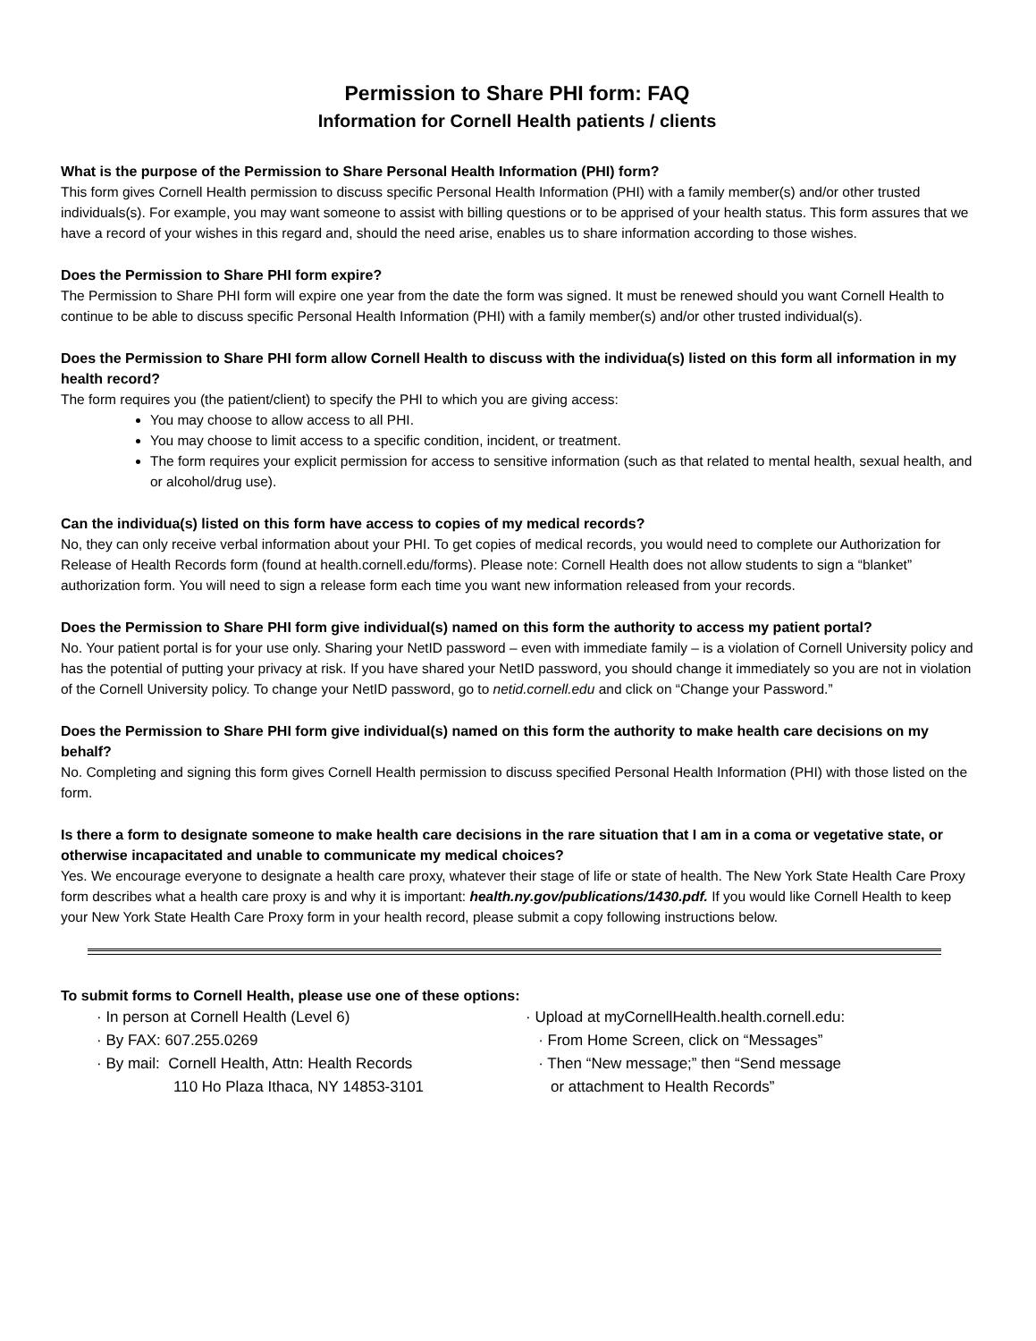Permission to Share PHI form: FAQ
Information for Cornell Health patients / clients
What is the purpose of the Permission to Share Personal Health Information (PHI) form?
This form gives Cornell Health permission to discuss specific Personal Health Information (PHI) with a family member(s) and/or other trusted individuals(s). For example, you may want someone to assist with billing questions or to be apprised of your health status. This form assures that we have a record of your wishes in this regard and, should the need arise, enables us to share information according to those wishes.
Does the Permission to Share PHI form expire?
The Permission to Share PHI form will expire one year from the date the form was signed. It must be renewed should you want Cornell Health to continue to be able to discuss specific Personal Health Information (PHI) with a family member(s) and/or other trusted individual(s).
Does the Permission to Share PHI form allow Cornell Health to discuss with the individua(s) listed on this form all information in my health record?
The form requires you (the patient/client) to specify the PHI to which you are giving access:
You may choose to allow access to all PHI.
You may choose to limit access to a specific condition, incident, or treatment.
The form requires your explicit permission for access to sensitive information (such as that related to mental health, sexual health, and or alcohol/drug use).
Can the individua(s) listed on this form have access to copies of my medical records?
No, they can only receive verbal information about your PHI. To get copies of medical records, you would need to complete our Authorization for Release of Health Records form (found at health.cornell.edu/forms). Please note: Cornell Health does not allow students to sign a “blanket” authorization form. You will need to sign a release form each time you want new information released from your records.
Does the Permission to Share PHI form give individual(s) named on this form the authority to access my patient portal?
No. Your patient portal is for your use only. Sharing your NetID password – even with immediate family – is a violation of Cornell University policy and has the potential of putting your privacy at risk. If you have shared your NetID password, you should change it immediately so you are not in violation of the Cornell University policy. To change your NetID password, go to netid.cornell.edu and click on “Change your Password.”
Does the Permission to Share PHI form give individual(s) named on this form the authority to make health care decisions on my behalf?
No. Completing and signing this form gives Cornell Health permission to discuss specified Personal Health Information (PHI) with those listed on the form.
Is there a form to designate someone to make health care decisions in the rare situation that I am in a coma or vegetative state, or otherwise incapacitated and unable to communicate my medical choices?
Yes. We encourage everyone to designate a health care proxy, whatever their stage of life or state of health. The New York State Health Care Proxy form describes what a health care proxy is and why it is important: health.ny.gov/publications/1430.pdf. If you would like Cornell Health to keep your New York State Health Care Proxy form in your health record, please submit a copy following instructions below.
To submit forms to Cornell Health, please use one of these options:
· In person at Cornell Health (Level 6)
· By FAX: 607.255.0269
· By mail: Cornell Health, Attn: Health Records
110 Ho Plaza Ithaca, NY 14853-3101
· Upload at myCornellHealth.health.cornell.edu:
· From Home Screen, click on “Messages”
· Then “New message;” then “Send message
or attachment to Health Records”